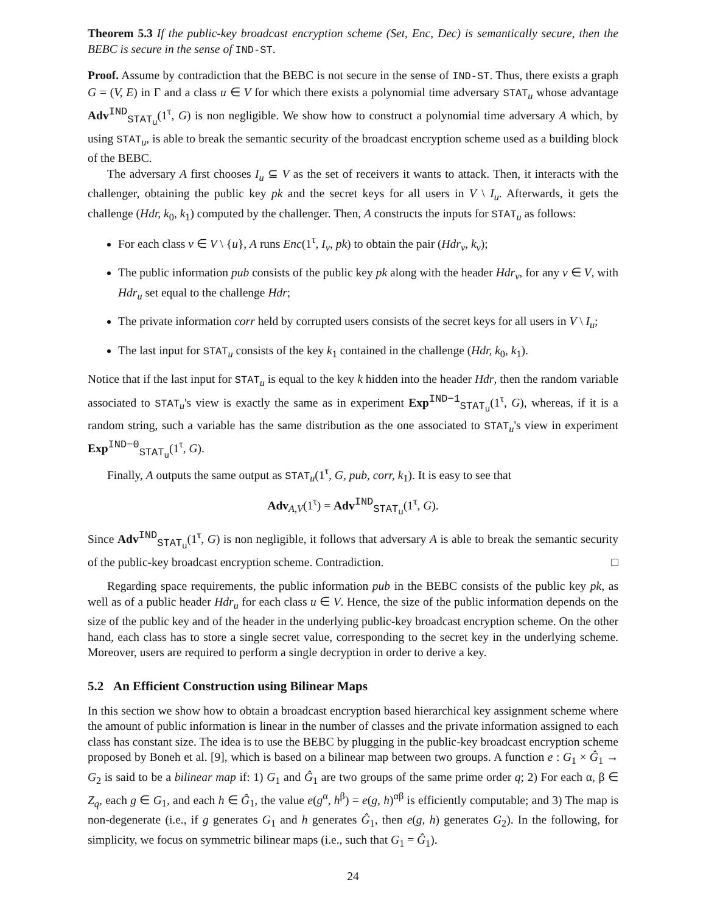Theorem 5.3 If the public-key broadcast encryption scheme (Set, Enc, Dec) is semantically secure, then the BEBC is secure in the sense of IND-ST.
Proof. Assume by contradiction that the BEBC is not secure in the sense of IND-ST. Thus, there exists a graph G = (V, E) in Γ and a class u ∈ V for which there exists a polynomial time adversary STAT<sub>u</sub> whose advantage Adv<sup>IND</sup><sub>STAT<sub>u</sub></sub>(1<sup>τ</sup>, G) is non negligible. We show how to construct a polynomial time adversary A which, by using STAT<sub>u</sub>, is able to break the semantic security of the broadcast encryption scheme used as a building block of the BEBC.
The adversary A first chooses I<sub>u</sub> ⊆ V as the set of receivers it wants to attack. Then, it interacts with the challenger, obtaining the public key pk and the secret keys for all users in V \ I<sub>u</sub>. Afterwards, it gets the challenge (Hdr, k<sub>0</sub>, k<sub>1</sub>) computed by the challenger. Then, A constructs the inputs for STAT<sub>u</sub> as follows:
For each class v ∈ V \ {u}, A runs Enc(1<sup>τ</sup>, I<sub>v</sub>, pk) to obtain the pair (Hdr<sub>v</sub>, k<sub>v</sub>);
The public information pub consists of the public key pk along with the header Hdr<sub>v</sub>, for any v ∈ V, with Hdr<sub>u</sub> set equal to the challenge Hdr;
The private information corr held by corrupted users consists of the secret keys for all users in V \ I<sub>u</sub>;
The last input for STAT<sub>u</sub> consists of the key k<sub>1</sub> contained in the challenge (Hdr, k<sub>0</sub>, k<sub>1</sub>).
Notice that if the last input for STAT<sub>u</sub> is equal to the key k hidden into the header Hdr, then the random variable associated to STAT<sub>u</sub>'s view is exactly the same as in experiment Exp<sup>IND−1</sup><sub>STAT<sub>u</sub></sub>(1<sup>τ</sup>, G), whereas, if it is a random string, such a variable has the same distribution as the one associated to STAT<sub>u</sub>'s view in experiment Exp<sup>IND−0</sup><sub>STAT<sub>u</sub></sub>(1<sup>τ</sup>, G).
Finally, A outputs the same output as STAT<sub>u</sub>(1<sup>τ</sup>, G, pub, corr, k<sub>1</sub>). It is easy to see that
Adv<sub>A,V</sub>(1<sup>τ</sup>) = Adv<sup>IND</sup><sub>STAT<sub>u</sub></sub>(1<sup>τ</sup>, G).
Since Adv<sup>IND</sup><sub>STAT<sub>u</sub></sub>(1<sup>τ</sup>, G) is non negligible, it follows that adversary A is able to break the semantic security of the public-key broadcast encryption scheme. Contradiction. □
Regarding space requirements, the public information pub in the BEBC consists of the public key pk, as well as of a public header Hdr<sub>u</sub> for each class u ∈ V. Hence, the size of the public information depends on the size of the public key and of the header in the underlying public-key broadcast encryption scheme. On the other hand, each class has to store a single secret value, corresponding to the secret key in the underlying scheme. Moreover, users are required to perform a single decryption in order to derive a key.
5.2 An Efficient Construction using Bilinear Maps
In this section we show how to obtain a broadcast encryption based hierarchical key assignment scheme where the amount of public information is linear in the number of classes and the private information assigned to each class has constant size. The idea is to use the BEBC by plugging in the public-key broadcast encryption scheme proposed by Boneh et al. [9], which is based on a bilinear map between two groups. A function e : G<sub>1</sub> × Ĝ<sub>1</sub> → G<sub>2</sub> is said to be a bilinear map if: 1) G<sub>1</sub> and Ĝ<sub>1</sub> are two groups of the same prime order q; 2) For each α, β ∈ Z<sub>q</sub>, each g ∈ G<sub>1</sub>, and each h ∈ Ĝ<sub>1</sub>, the value e(g<sup>α</sup>, h<sup>β</sup>) = e(g, h)<sup>αβ</sup> is efficiently computable; and 3) The map is non-degenerate (i.e., if g generates G<sub>1</sub> and h generates Ĝ<sub>1</sub>, then e(g, h) generates G<sub>2</sub>). In the following, for simplicity, we focus on symmetric bilinear maps (i.e., such that G<sub>1</sub> = Ĝ<sub>1</sub>).
24